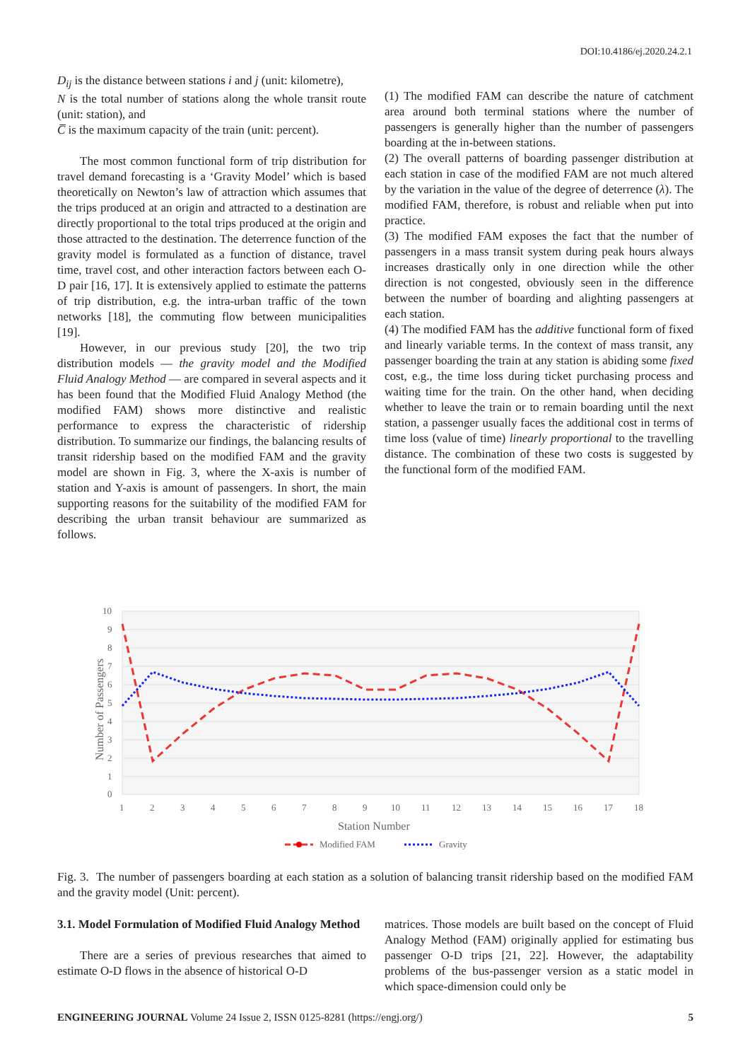DOI:10.4186/ej.2020.24.2.1
D<sub>ij</sub> is the distance between stations i and j (unit: kilometre),
N is the total number of stations along the whole transit route (unit: station), and
C̅ is the maximum capacity of the train (unit: percent).
The most common functional form of trip distribution for travel demand forecasting is a ‘Gravity Model’ which is based theoretically on Newton’s law of attraction which assumes that the trips produced at an origin and attracted to a destination are directly proportional to the total trips produced at the origin and those attracted to the destination. The deterrence function of the gravity model is formulated as a function of distance, travel time, travel cost, and other interaction factors between each O-D pair [16, 17]. It is extensively applied to estimate the patterns of trip distribution, e.g. the intra-urban traffic of the town networks [18], the commuting flow between municipalities [19].
However, in our previous study [20], the two trip distribution models — the gravity model and the Modified Fluid Analogy Method — are compared in several aspects and it has been found that the Modified Fluid Analogy Method (the modified FAM) shows more distinctive and realistic performance to express the characteristic of ridership distribution. To summarize our findings, the balancing results of transit ridership based on the modified FAM and the gravity model are shown in Fig. 3, where the X-axis is number of station and Y-axis is amount of passengers. In short, the main supporting reasons for the suitability of the modified FAM for describing the urban transit behaviour are summarized as follows.
(1) The modified FAM can describe the nature of catchment area around both terminal stations where the number of passengers is generally higher than the number of passengers boarding at the in-between stations.
(2) The overall patterns of boarding passenger distribution at each station in case of the modified FAM are not much altered by the variation in the value of the degree of deterrence (λ). The modified FAM, therefore, is robust and reliable when put into practice.
(3) The modified FAM exposes the fact that the number of passengers in a mass transit system during peak hours always increases drastically only in one direction while the other direction is not congested, obviously seen in the difference between the number of boarding and alighting passengers at each station.
(4) The modified FAM has the additive functional form of fixed and linearly variable terms. In the context of mass transit, any passenger boarding the train at any station is abiding some fixed cost, e.g., the time loss during ticket purchasing process and waiting time for the train. On the other hand, when deciding whether to leave the train or to remain boarding until the next station, a passenger usually faces the additional cost in terms of time loss (value of time) linearly proportional to the travelling distance. The combination of these two costs is suggested by the functional form of the modified FAM.
10
9
8
7
6
5
4
3
2
1
0
1
2
3
4
5
6
7
8
9
10
11
12
13
14
15
16
17
18
Station Number
Number of Passengers
Modified FAM
Gravity
Fig. 3. The number of passengers boarding at each station as a solution of balancing transit ridership based on the modified FAM and the gravity model (Unit: percent).
3.1. Model Formulation of Modified Fluid Analogy Method
There are a series of previous researches that aimed to estimate O-D flows in the absence of historical O-D
matrices. Those models are built based on the concept of Fluid Analogy Method (FAM) originally applied for estimating bus passenger O-D trips [21, 22]. However, the adaptability problems of the bus-passenger version as a static model in which space-dimension could only be
ENGINEERING JOURNAL Volume 24 Issue 2, ISSN 0125-8281 (https://engj.org/) 5